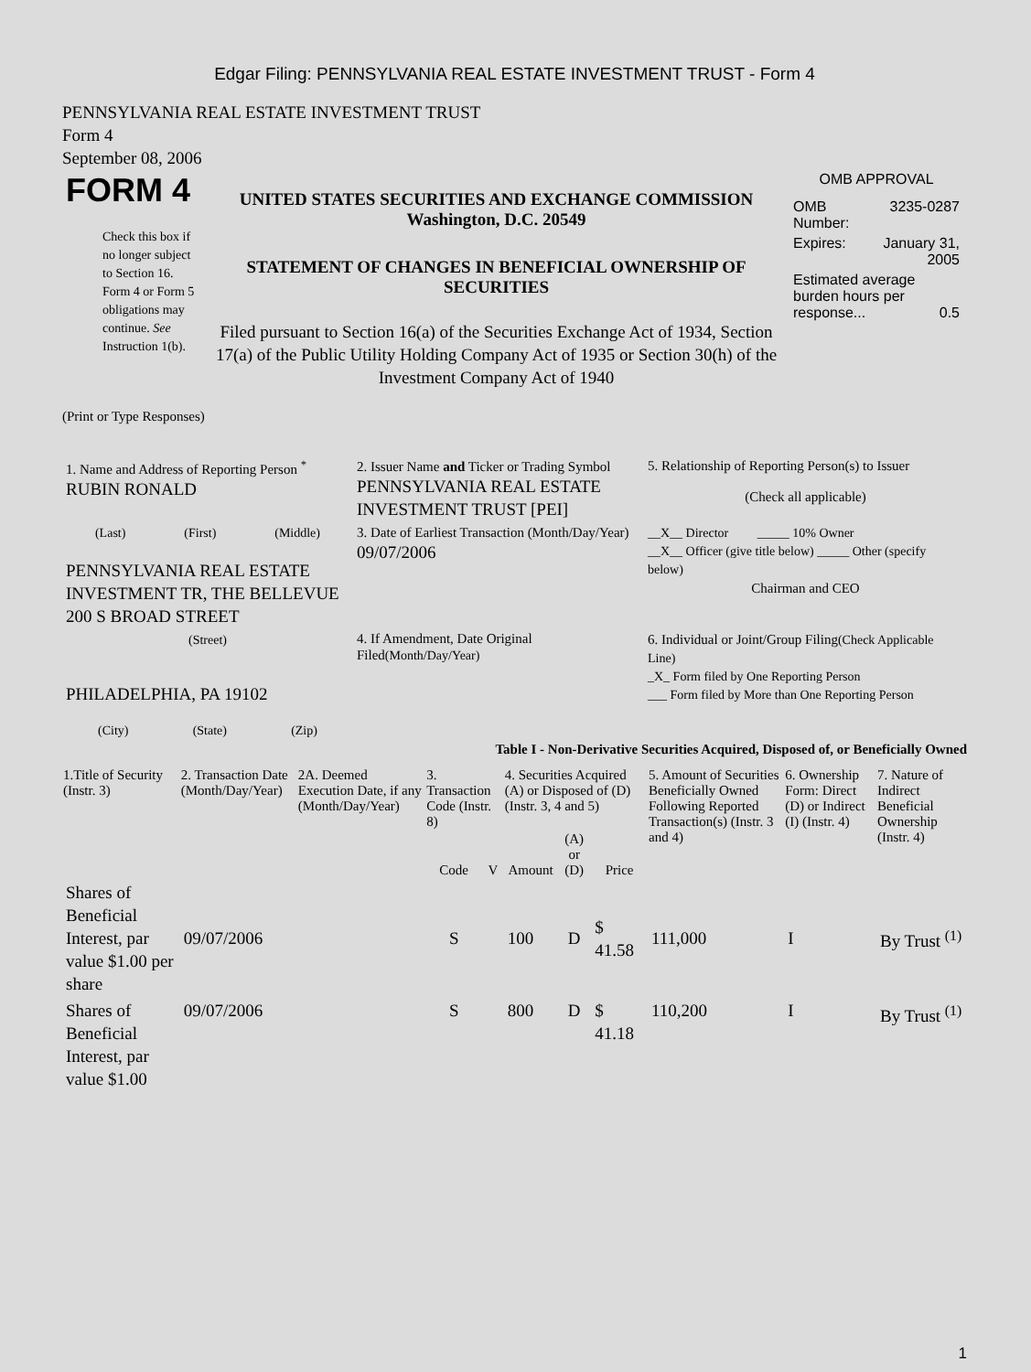Edgar Filing: PENNSYLVANIA REAL ESTATE INVESTMENT TRUST - Form 4
PENNSYLVANIA REAL ESTATE INVESTMENT TRUST
Form 4
September 08, 2006
| FORM 4 Check this box if no longer subject to Section 16. Form 4 or Form 5 obligations may continue. See Instruction 1(b). | UNITED STATES SECURITIES AND EXCHANGE COMMISSION Washington, D.C. 20549 STATEMENT OF CHANGES IN BENEFICIAL OWNERSHIP OF SECURITIES Filed pursuant to Section 16(a) of the Securities Exchange Act of 1934, Section 17(a) of the Public Utility Holding Company Act of 1935 or Section 30(h) of the Investment Company Act of 1940 | OMB APPROVAL / OMB Number: / 3235-0287 / / Expires: / January 31, 2005 / / Estimated average burden hours per response... 0.5 / / |
(Print or Type Responses)
| 1. Name and Address of Reporting Person <sup>*</sup> RUBIN RONALD | 2. Issuer Name and Ticker or Trading Symbol PENNSYLVANIA REAL ESTATE INVESTMENT TRUST [PEI] | 5. Relationship of Reporting Person(s) to Issuer (Check all applicable) |
| (Last) (First) (Middle) PENNSYLVANIA REAL ESTATE INVESTMENT TR, THE BELLEVUE 200 S BROAD STREET | 3. Date of Earliest Transaction (Month/Day/Year) 09/07/2006 | __X__ Director _____ 10% Owner __X__ Officer (give title below) _____ Other (specify below) Chairman and CEO |
| (Street) PHILADELPHIA, PA 19102 (City) (State) (Zip) | 4. If Amendment, Date Original Filed (Month/Day/Year) | 6. Individual or Joint/Group Filing (Check Applicable Line) _X_ Form filed by One Reporting Person ___ Form filed by More than One Reporting Person |
Table I - Non-Derivative Securities Acquired, Disposed of, or Beneficially Owned
| 1.Title of Security (Instr. 3) | 2. Transaction Date (Month/Day/Year) | 2A. Deemed Execution Date, if any (Month/Day/Year) | 3. Transaction Code (Instr. 8) | | 4. Securities Acquired (A) or Disposed of (D) (Instr. 3, 4 and 5) | | | 5. Amount of Securities Beneficially Owned Following Reported Transaction(s) (Instr. 3 and 4) | 6. Ownership Form: Direct (D) or Indirect (I) (Instr. 4) | 7. Nature of Indirect Beneficial Ownership (Instr. 4) |
| --- | --- | --- | --- | --- | --- | --- | --- | --- | --- | --- |
| | | | Code | V | Amount | (A) or (D) | Price | | | |
| Shares of Beneficial Interest, par value $1.00 per share | 09/07/2006 | | S | | 100 | D | $ 41.58 | 111,000 | I | By Trust <sup>(1)</sup> |
| Shares of Beneficial Interest, par value $1.00 | 09/07/2006 | | S | | 800 | D | $ 41.18 | 110,200 | I | By Trust <sup>(1)</sup> |
1